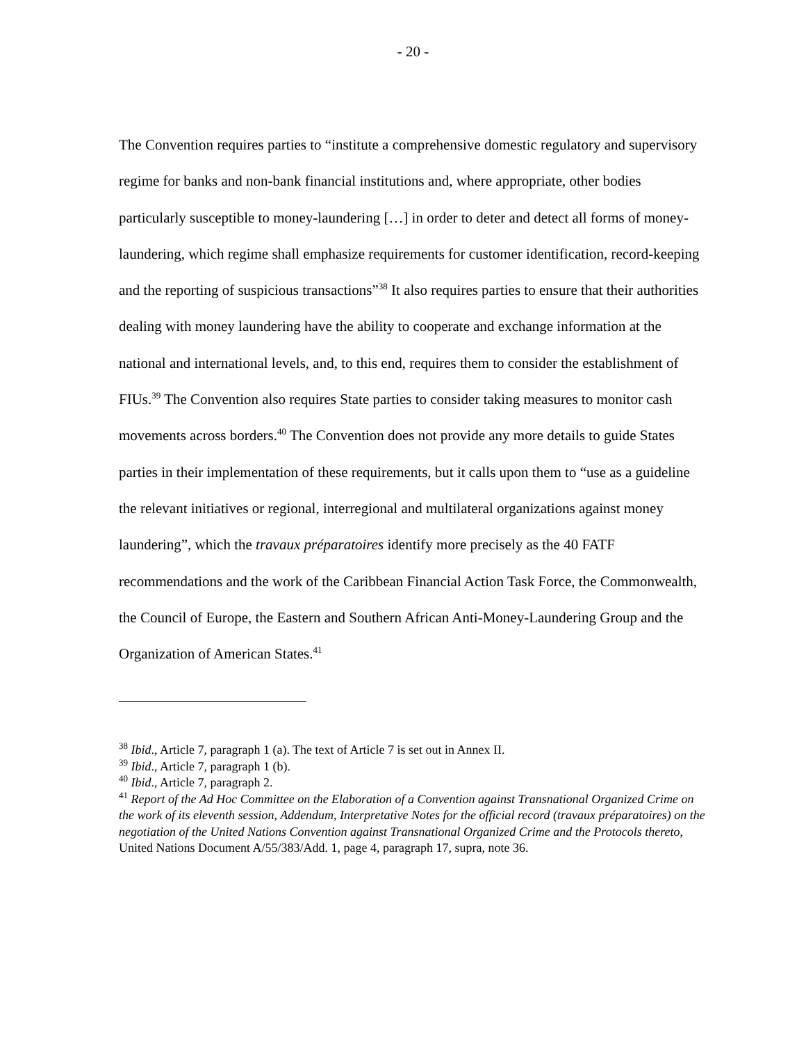- 20 -
The Convention requires parties to “institute a comprehensive domestic regulatory and supervisory regime for banks and non-bank financial institutions and, where appropriate, other bodies particularly susceptible to money-laundering […] in order to deter and detect all forms of money-laundering, which regime shall emphasize requirements for customer identification, record-keeping and the reporting of suspicious transactions”<sup>38</sup> It also requires parties to ensure that their authorities dealing with money laundering have the ability to cooperate and exchange information at the national and international levels, and, to this end, requires them to consider the establishment of FIUs.<sup>39</sup> The Convention also requires State parties to consider taking measures to monitor cash movements across borders.<sup>40</sup> The Convention does not provide any more details to guide States parties in their implementation of these requirements, but it calls upon them to “use as a guideline the relevant initiatives or regional, interregional and multilateral organizations against money laundering”, which the travaux préparatoires identify more precisely as the 40 FATF recommendations and the work of the Caribbean Financial Action Task Force, the Commonwealth, the Council of Europe, the Eastern and Southern African Anti-Money-Laundering Group and the Organization of American States.<sup>41</sup>
<sup>38</sup> Ibid., Article 7, paragraph 1 (a). The text of Article 7 is set out in Annex II.
<sup>39</sup> Ibid., Article 7, paragraph 1 (b).
<sup>40</sup> Ibid., Article 7, paragraph 2.
<sup>41</sup> Report of the Ad Hoc Committee on the Elaboration of a Convention against Transnational Organized Crime on the work of its eleventh session, Addendum, Interpretative Notes for the official record (travaux préparatoires) on the negotiation of the United Nations Convention against Transnational Organized Crime and the Protocols thereto, United Nations Document A/55/383/Add. 1, page 4, paragraph 17, supra, note 36.